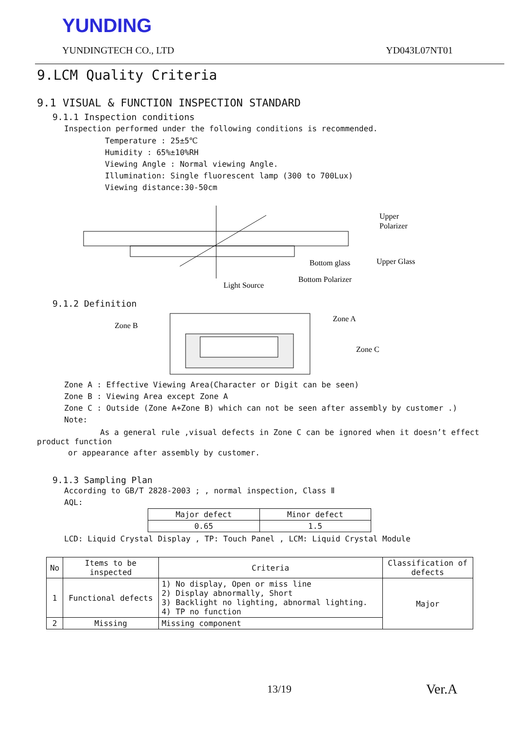YUNDING
YUNDINGTECH CO., LTD YD043L07NT01
9.LCM Quality Criteria
9.1 VISUAL & FUNCTION INSPECTION STANDARD
9.1.1 Inspection conditions
Inspection performed under the following conditions is recommended.
Temperature : 25±5℃
Humidity : 65%±10%RH
Viewing Angle : Normal viewing Angle.
Illumination: Single fluorescent lamp (300 to 700Lux)
Viewing distance:30-50cm
Upper
Polarizer
Upper Glass
Bottom glass
Bottom Polarizer
Light Source
9.1.2 Definition
Zone B
Zone A
Zone C
Zone A : Effective Viewing Area(Character or Digit can be seen)
Zone B : Viewing Area except Zone A
Zone C : Outside (Zone A+Zone B) which can not be seen after assembly by customer .)
Note:
As a general rule ,visual defects in Zone C can be ignored when it doesn’t effect product function
or appearance after assembly by customer.
9.1.3 Sampling Plan
According to GB/T 2828-2003 ; , normal inspection, Class Ⅱ
AQL:
| Major defect | Minor defect |
| 0.65 | 1.5 |
LCD: Liquid Crystal Display , TP: Touch Panel , LCM: Liquid Crystal Module
| No | Items to be inspected | Criteria | Classification of defects |
| --- | --- | --- | --- |
| 1 | Functional defects | 1) No display, Open or miss line 2) Display abnormally, Short 3) Backlight no lighting, abnormal lighting. 4) TP no function | Major |
| 2 | Missing | Missing component | |
13/19 Ver.A